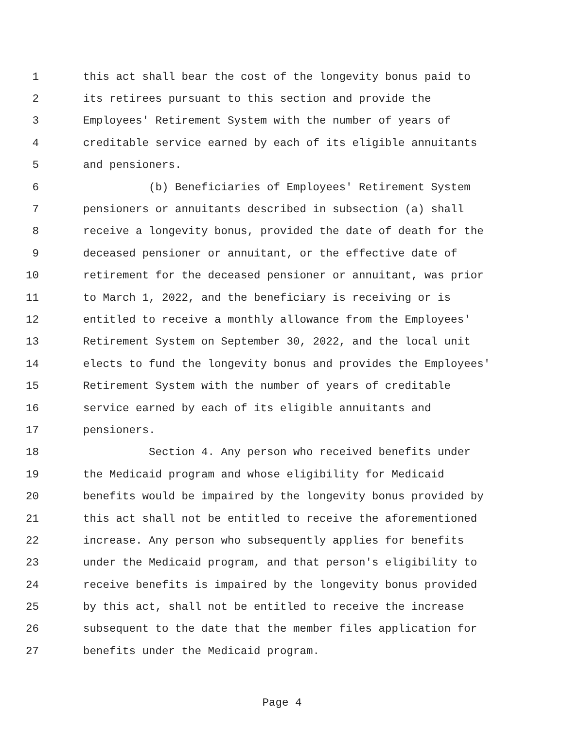1 this act shall bear the cost of the longevity bonus paid to
2 its retirees pursuant to this section and provide the
3 Employees' Retirement System with the number of years of
4 creditable service earned by each of its eligible annuitants
5 and pensioners.
6 (b) Beneficiaries of Employees' Retirement System
7 pensioners or annuitants described in subsection (a) shall
8 receive a longevity bonus, provided the date of death for the
9 deceased pensioner or annuitant, or the effective date of
10 retirement for the deceased pensioner or annuitant, was prior
11 to March 1, 2022, and the beneficiary is receiving or is
12 entitled to receive a monthly allowance from the Employees'
13 Retirement System on September 30, 2022, and the local unit
14 elects to fund the longevity bonus and provides the Employees'
15 Retirement System with the number of years of creditable
16 service earned by each of its eligible annuitants and
17 pensioners.
18 Section 4. Any person who received benefits under
19 the Medicaid program and whose eligibility for Medicaid
20 benefits would be impaired by the longevity bonus provided by
21 this act shall not be entitled to receive the aforementioned
22 increase. Any person who subsequently applies for benefits
23 under the Medicaid program, and that person's eligibility to
24 receive benefits is impaired by the longevity bonus provided
25 by this act, shall not be entitled to receive the increase
26 subsequent to the date that the member files application for
27 benefits under the Medicaid program.
Page 4